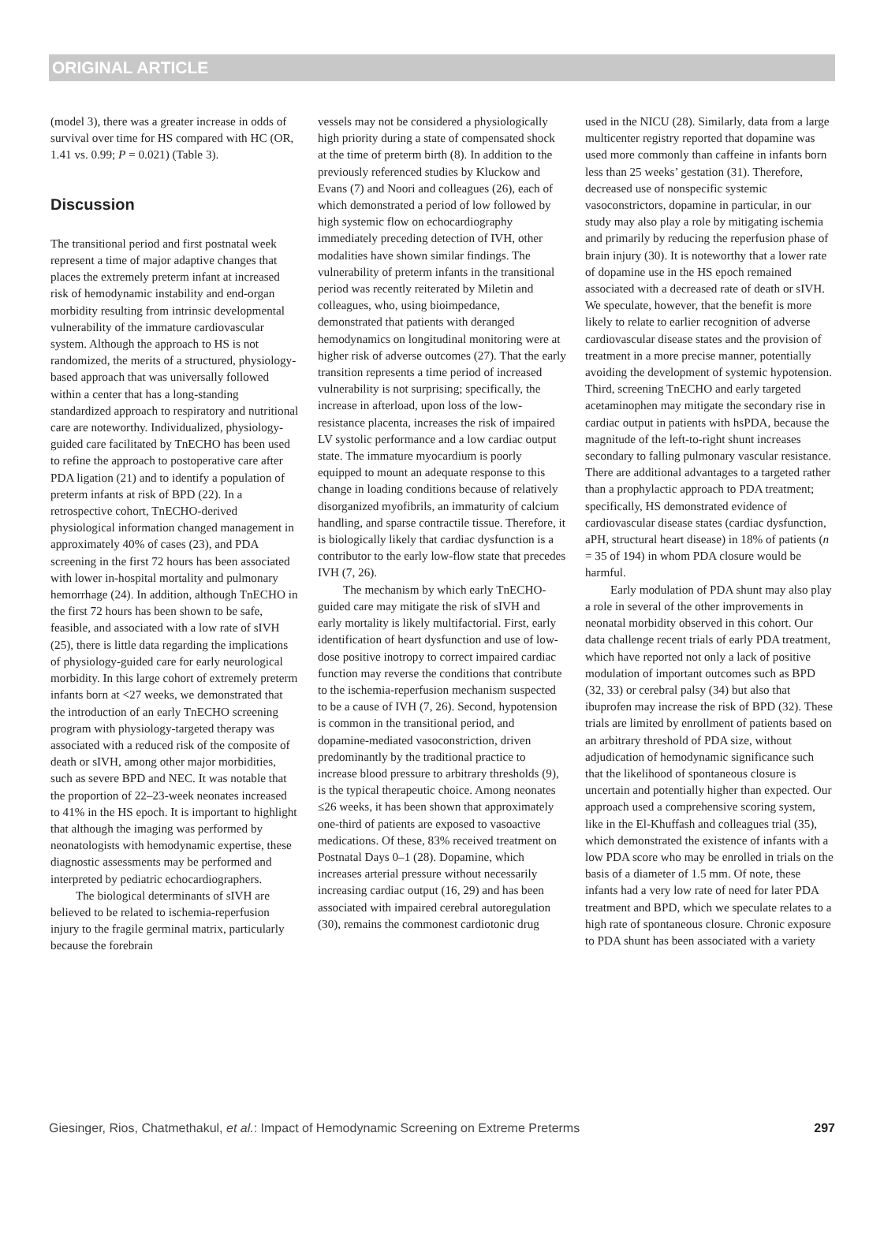ORIGINAL ARTICLE
(model 3), there was a greater increase in odds of survival over time for HS compared with HC (OR, 1.41 vs. 0.99; P = 0.021) (Table 3).
Discussion
The transitional period and first postnatal week represent a time of major adaptive changes that places the extremely preterm infant at increased risk of hemodynamic instability and end-organ morbidity resulting from intrinsic developmental vulnerability of the immature cardiovascular system. Although the approach to HS is not randomized, the merits of a structured, physiology-based approach that was universally followed within a center that has a long-standing standardized approach to respiratory and nutritional care are noteworthy. Individualized, physiology-guided care facilitated by TnECHO has been used to refine the approach to postoperative care after PDA ligation (21) and to identify a population of preterm infants at risk of BPD (22). In a retrospective cohort, TnECHO-derived physiological information changed management in approximately 40% of cases (23), and PDA screening in the first 72 hours has been associated with lower in-hospital mortality and pulmonary hemorrhage (24). In addition, although TnECHO in the first 72 hours has been shown to be safe, feasible, and associated with a low rate of sIVH (25), there is little data regarding the implications of physiology-guided care for early neurological morbidity. In this large cohort of extremely preterm infants born at <27 weeks, we demonstrated that the introduction of an early TnECHO screening program with physiology-targeted therapy was associated with a reduced risk of the composite of death or sIVH, among other major morbidities, such as severe BPD and NEC. It was notable that the proportion of 22–23-week neonates increased to 41% in the HS epoch. It is important to highlight that although the imaging was performed by neonatologists with hemodynamic expertise, these diagnostic assessments may be performed and interpreted by pediatric echocardiographers.
The biological determinants of sIVH are believed to be related to ischemia-reperfusion injury to the fragile germinal matrix, particularly because the forebrain
vessels may not be considered a physiologically high priority during a state of compensated shock at the time of preterm birth (8). In addition to the previously referenced studies by Kluckow and Evans (7) and Noori and colleagues (26), each of which demonstrated a period of low followed by high systemic flow on echocardiography immediately preceding detection of IVH, other modalities have shown similar findings. The vulnerability of preterm infants in the transitional period was recently reiterated by Miletin and colleagues, who, using bioimpedance, demonstrated that patients with deranged hemodynamics on longitudinal monitoring were at higher risk of adverse outcomes (27). That the early transition represents a time period of increased vulnerability is not surprising; specifically, the increase in afterload, upon loss of the low-resistance placenta, increases the risk of impaired LV systolic performance and a low cardiac output state. The immature myocardium is poorly equipped to mount an adequate response to this change in loading conditions because of relatively disorganized myofibrils, an immaturity of calcium handling, and sparse contractile tissue. Therefore, it is biologically likely that cardiac dysfunction is a contributor to the early low-flow state that precedes IVH (7, 26).
The mechanism by which early TnECHO-guided care may mitigate the risk of sIVH and early mortality is likely multifactorial. First, early identification of heart dysfunction and use of low-dose positive inotropy to correct impaired cardiac function may reverse the conditions that contribute to the ischemia-reperfusion mechanism suspected to be a cause of IVH (7, 26). Second, hypotension is common in the transitional period, and dopamine-mediated vasoconstriction, driven predominantly by the traditional practice to increase blood pressure to arbitrary thresholds (9), is the typical therapeutic choice. Among neonates ≤26 weeks, it has been shown that approximately one-third of patients are exposed to vasoactive medications. Of these, 83% received treatment on Postnatal Days 0–1 (28). Dopamine, which increases arterial pressure without necessarily increasing cardiac output (16, 29) and has been associated with impaired cerebral autoregulation (30), remains the commonest cardiotonic drug
used in the NICU (28). Similarly, data from a large multicenter registry reported that dopamine was used more commonly than caffeine in infants born less than 25 weeks’ gestation (31). Therefore, decreased use of nonspecific systemic vasoconstrictors, dopamine in particular, in our study may also play a role by mitigating ischemia and primarily by reducing the reperfusion phase of brain injury (30). It is noteworthy that a lower rate of dopamine use in the HS epoch remained associated with a decreased rate of death or sIVH. We speculate, however, that the benefit is more likely to relate to earlier recognition of adverse cardiovascular disease states and the provision of treatment in a more precise manner, potentially avoiding the development of systemic hypotension. Third, screening TnECHO and early targeted acetaminophen may mitigate the secondary rise in cardiac output in patients with hsPDA, because the magnitude of the left-to-right shunt increases secondary to falling pulmonary vascular resistance. There are additional advantages to a targeted rather than a prophylactic approach to PDA treatment; specifically, HS demonstrated evidence of cardiovascular disease states (cardiac dysfunction, aPH, structural heart disease) in 18% of patients (n = 35 of 194) in whom PDA closure would be harmful.
Early modulation of PDA shunt may also play a role in several of the other improvements in neonatal morbidity observed in this cohort. Our data challenge recent trials of early PDA treatment, which have reported not only a lack of positive modulation of important outcomes such as BPD (32, 33) or cerebral palsy (34) but also that ibuprofen may increase the risk of BPD (32). These trials are limited by enrollment of patients based on an arbitrary threshold of PDA size, without adjudication of hemodynamic significance such that the likelihood of spontaneous closure is uncertain and potentially higher than expected. Our approach used a comprehensive scoring system, like in the El-Khuffash and colleagues trial (35), which demonstrated the existence of infants with a low PDA score who may be enrolled in trials on the basis of a diameter of 1.5 mm. Of note, these infants had a very low rate of need for later PDA treatment and BPD, which we speculate relates to a high rate of spontaneous closure. Chronic exposure to PDA shunt has been associated with a variety
Giesinger, Rios, Chatmethakul, et al.: Impact of Hemodynamic Screening on Extreme Preterms 297